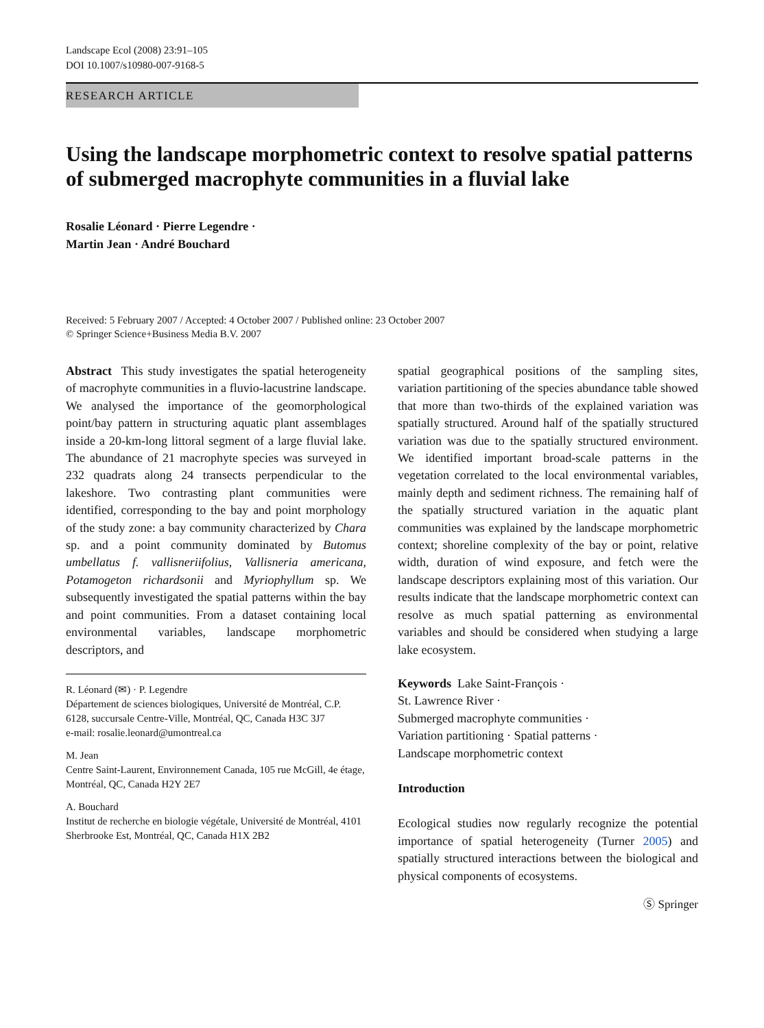Landscape Ecol (2008) 23:91–105
DOI 10.1007/s10980-007-9168-5
RESEARCH ARTICLE
Using the landscape morphometric context to resolve spatial patterns of submerged macrophyte communities in a fluvial lake
Rosalie Léonard · Pierre Legendre ·
Martin Jean · André Bouchard
Received: 5 February 2007 / Accepted: 4 October 2007 / Published online: 23 October 2007
© Springer Science+Business Media B.V. 2007
Abstract This study investigates the spatial heterogeneity of macrophyte communities in a fluvio-lacustrine landscape. We analysed the importance of the geomorphological point/bay pattern in structuring aquatic plant assemblages inside a 20-km-long littoral segment of a large fluvial lake. The abundance of 21 macrophyte species was surveyed in 232 quadrats along 24 transects perpendicular to the lakeshore. Two contrasting plant communities were identified, corresponding to the bay and point morphology of the study zone: a bay community characterized by Chara sp. and a point community dominated by Butomus umbellatus f. vallisneriifolius, Vallisneria americana, Potamogeton richardsonii and Myriophyllum sp. We subsequently investigated the spatial patterns within the bay and point communities. From a dataset containing local environmental variables, landscape morphometric descriptors, and
R. Léonard (✉) · P. Legendre
Département de sciences biologiques, Université de Montréal, C.P. 6128, succursale Centre-Ville, Montréal, QC, Canada H3C 3J7
e-mail: rosalie.leonard@umontreal.ca
M. Jean
Centre Saint-Laurent, Environnement Canada, 105 rue McGill, 4e étage, Montréal, QC, Canada H2Y 2E7
A. Bouchard
Institut de recherche en biologie végétale, Université de Montréal, 4101 Sherbrooke Est, Montréal, QC, Canada H1X 2B2
spatial geographical positions of the sampling sites, variation partitioning of the species abundance table showed that more than two-thirds of the explained variation was spatially structured. Around half of the spatially structured variation was due to the spatially structured environment. We identified important broad-scale patterns in the vegetation correlated to the local environmental variables, mainly depth and sediment richness. The remaining half of the spatially structured variation in the aquatic plant communities was explained by the landscape morphometric context; shoreline complexity of the bay or point, relative width, duration of wind exposure, and fetch were the landscape descriptors explaining most of this variation. Our results indicate that the landscape morphometric context can resolve as much spatial patterning as environmental variables and should be considered when studying a large lake ecosystem.
Keywords Lake Saint-François ·
St. Lawrence River ·
Submerged macrophyte communities ·
Variation partitioning · Spatial patterns ·
Landscape morphometric context
Introduction
Ecological studies now regularly recognize the potential importance of spatial heterogeneity (Turner 2005) and spatially structured interactions between the biological and physical components of ecosystems.
Ⓢ Springer